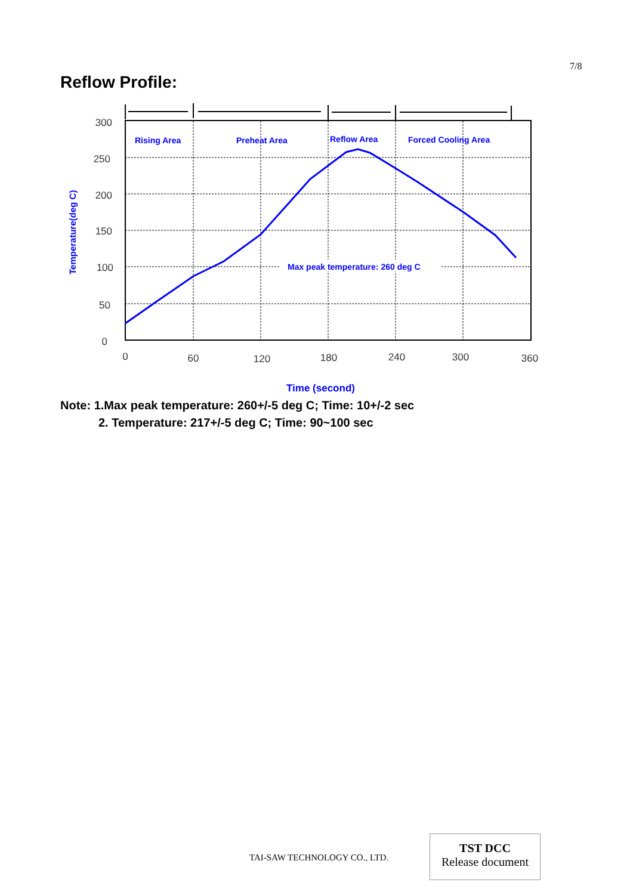7/8
Reflow Profile:
300
250
200
150
100
50
0
0
60
120
180
240
300
360
Rising Area
Preheat Area
Reflow Area
Forced Cooling Area
Max peak temperature: 260 deg C
Time (second)
Temperature(deg C)
Note: 1.Max peak temperature: 260+/-5 deg C; Time: 10+/-2 sec
2. Temperature: 217+/-5 deg C; Time: 90~100 sec
TAI-SAW TECHNOLOGY CO., LTD.
TST DCC
Release document